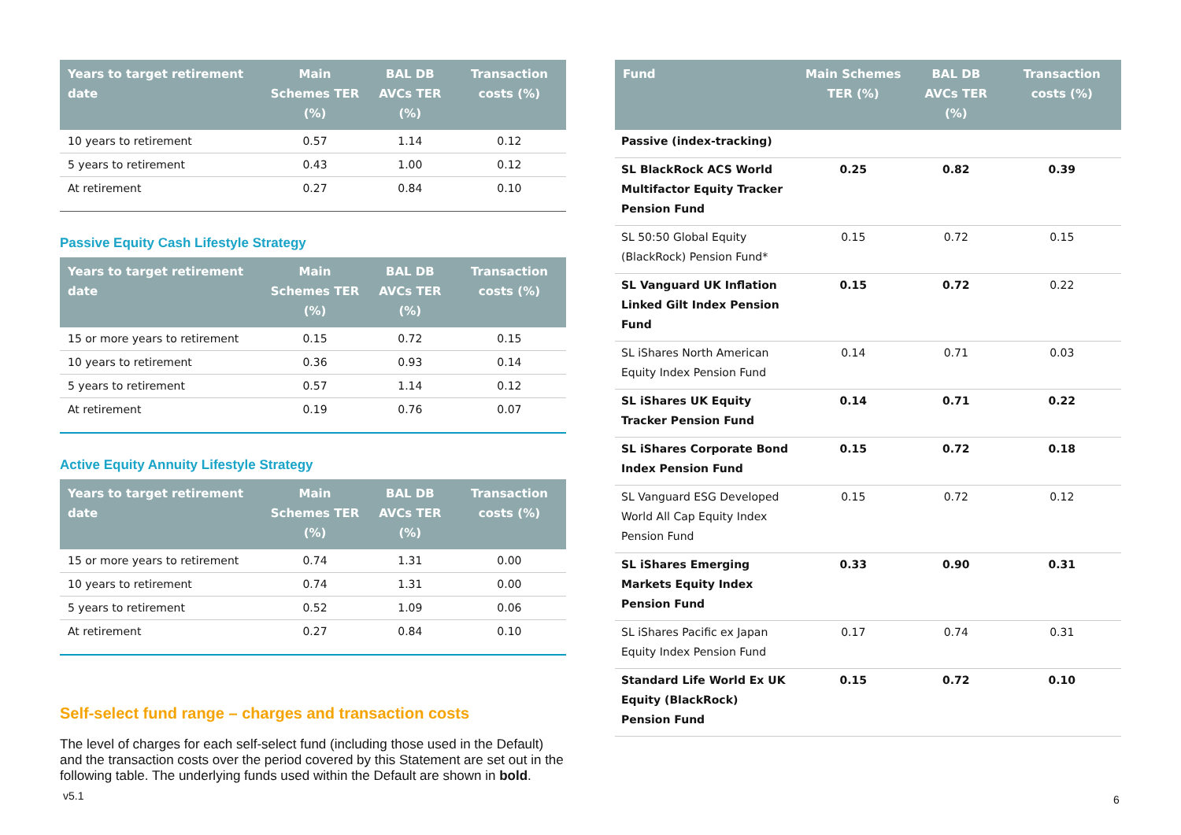| Years to target retirement date | Main Schemes TER (%) | BAL DB AVCs TER (%) | Transaction costs (%) |
| --- | --- | --- | --- |
| 10 years to retirement | 0.57 | 1.14 | 0.12 |
| 5 years to retirement | 0.43 | 1.00 | 0.12 |
| At retirement | 0.27 | 0.84 | 0.10 |
Passive Equity Cash Lifestyle Strategy
| Years to target retirement date | Main Schemes TER (%) | BAL DB AVCs TER (%) | Transaction costs (%) |
| --- | --- | --- | --- |
| 15 or more years to retirement | 0.15 | 0.72 | 0.15 |
| 10 years to retirement | 0.36 | 0.93 | 0.14 |
| 5 years to retirement | 0.57 | 1.14 | 0.12 |
| At retirement | 0.19 | 0.76 | 0.07 |
Active Equity Annuity Lifestyle Strategy
| Years to target retirement date | Main Schemes TER (%) | BAL DB AVCs TER (%) | Transaction costs (%) |
| --- | --- | --- | --- |
| 15 or more years to retirement | 0.74 | 1.31 | 0.00 |
| 10 years to retirement | 0.74 | 1.31 | 0.00 |
| 5 years to retirement | 0.52 | 1.09 | 0.06 |
| At retirement | 0.27 | 0.84 | 0.10 |
Self-select fund range – charges and transaction costs
The level of charges for each self-select fund (including those used in the Default) and the transaction costs over the period covered by this Statement are set out in the following table. The underlying funds used within the Default are shown in bold.
| Fund | Main Schemes TER (%) | BAL DB AVCs TER (%) | Transaction costs (%) |
| --- | --- | --- | --- |
| Passive (index-tracking) | | | |
| SL BlackRock ACS World Multifactor Equity Tracker Pension Fund | 0.25 | 0.82 | 0.39 |
| SL 50:50 Global Equity (BlackRock) Pension Fund* | 0.15 | 0.72 | 0.15 |
| SL Vanguard UK Inflation Linked Gilt Index Pension Fund | 0.15 | 0.72 | 0.22 |
| SL iShares North American Equity Index Pension Fund | 0.14 | 0.71 | 0.03 |
| SL iShares UK Equity Tracker Pension Fund | 0.14 | 0.71 | 0.22 |
| SL iShares Corporate Bond Index Pension Fund | 0.15 | 0.72 | 0.18 |
| SL Vanguard ESG Developed World All Cap Equity Index Pension Fund | 0.15 | 0.72 | 0.12 |
| SL iShares Emerging Markets Equity Index Pension Fund | 0.33 | 0.90 | 0.31 |
| SL iShares Pacific ex Japan Equity Index Pension Fund | 0.17 | 0.74 | 0.31 |
| Standard Life World Ex UK Equity (BlackRock) Pension Fund | 0.15 | 0.72 | 0.10 |
v5.1 6